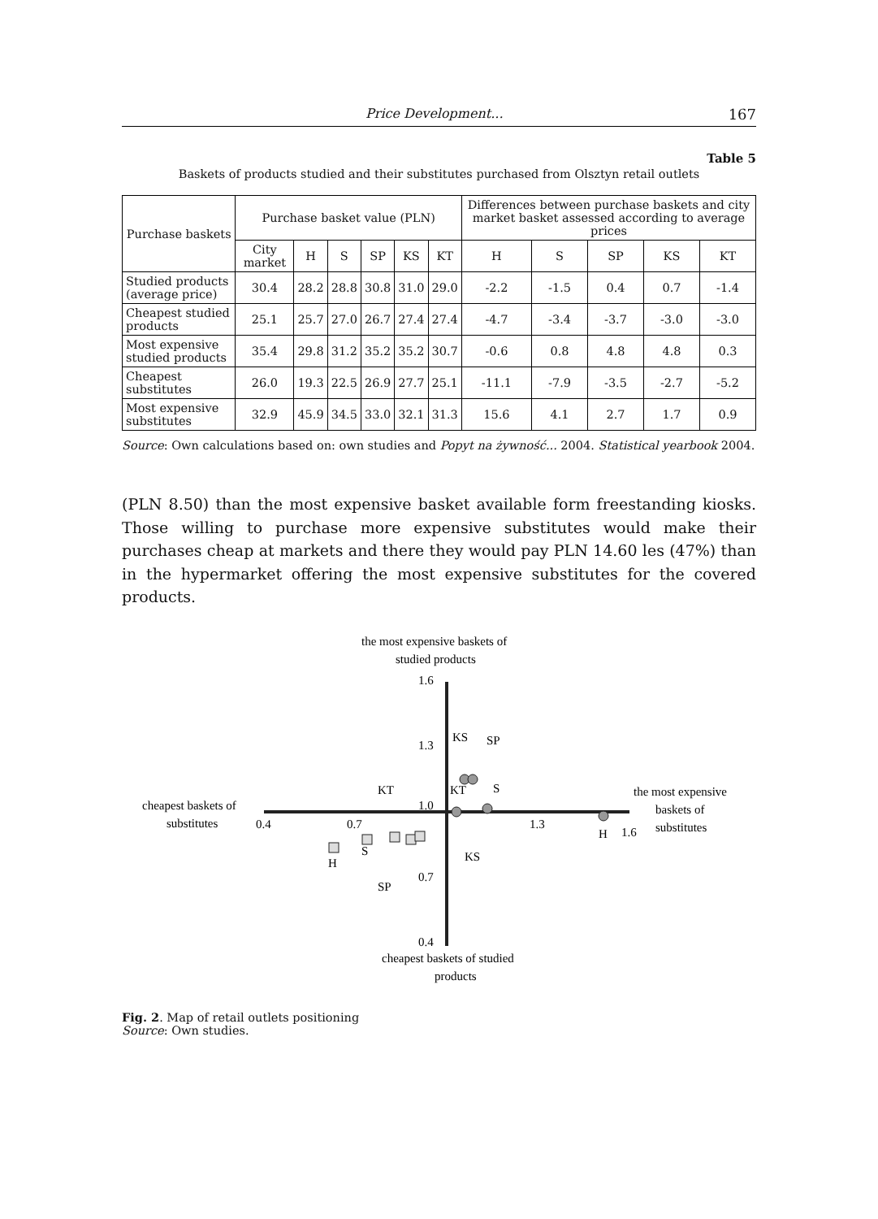Price Development... 167
Table 5
Baskets of products studied and their substitutes purchased from Olsztyn retail outlets
| Purchase baskets | Purchase basket value (PLN) | | | | | | Differences between purchase baskets and city market basket assessed according to average prices | | | | |
| --- | --- | --- | --- | --- | --- | --- | --- | --- | --- | --- | --- |
| | City market | H | S | SP | KS | KT | H | S | SP | KS | KT |
| Studied products (average price) | 30.4 | 28.2 | 28.8 | 30.8 | 31.0 | 29.0 | -2.2 | -1.5 | 0.4 | 0.7 | -1.4 |
| Cheapest studied products | 25.1 | 25.7 | 27.0 | 26.7 | 27.4 | 27.4 | -4.7 | -3.4 | -3.7 | -3.0 | -3.0 |
| Most expensive studied products | 35.4 | 29.8 | 31.2 | 35.2 | 35.2 | 30.7 | -0.6 | 0.8 | 4.8 | 4.8 | 0.3 |
| Cheapest substitutes | 26.0 | 19.3 | 22.5 | 26.9 | 27.7 | 25.1 | -11.1 | -7.9 | -3.5 | -2.7 | -5.2 |
| Most expensive substitutes | 32.9 | 45.9 | 34.5 | 33.0 | 32.1 | 31.3 | 15.6 | 4.1 | 2.7 | 1.7 | 0.9 |
Source: Own calculations based on: own studies and Popyt na żywność... 2004. Statistical yearbook 2004.
(PLN 8.50) than the most expensive basket available form freestanding kiosks. Those willing to purchase more expensive substitutes would make their purchases cheap at markets and there they would pay PLN 14.60 les (47%) than in the hypermarket offering the most expensive substitutes for the covered products.
the most expensive baskets of
studied products
1.6
1.3
1.0
0.7
0.4
cheapest baskets of studied
products
cheapest baskets of
substitutes
0.4
0.7
1.3
1.6
the most expensive
baskets of
substitutes
KS
SP
KT
S
KT
H
H
S
KS
SP
Fig. 2. Map of retail outlets positioning
Source: Own studies.